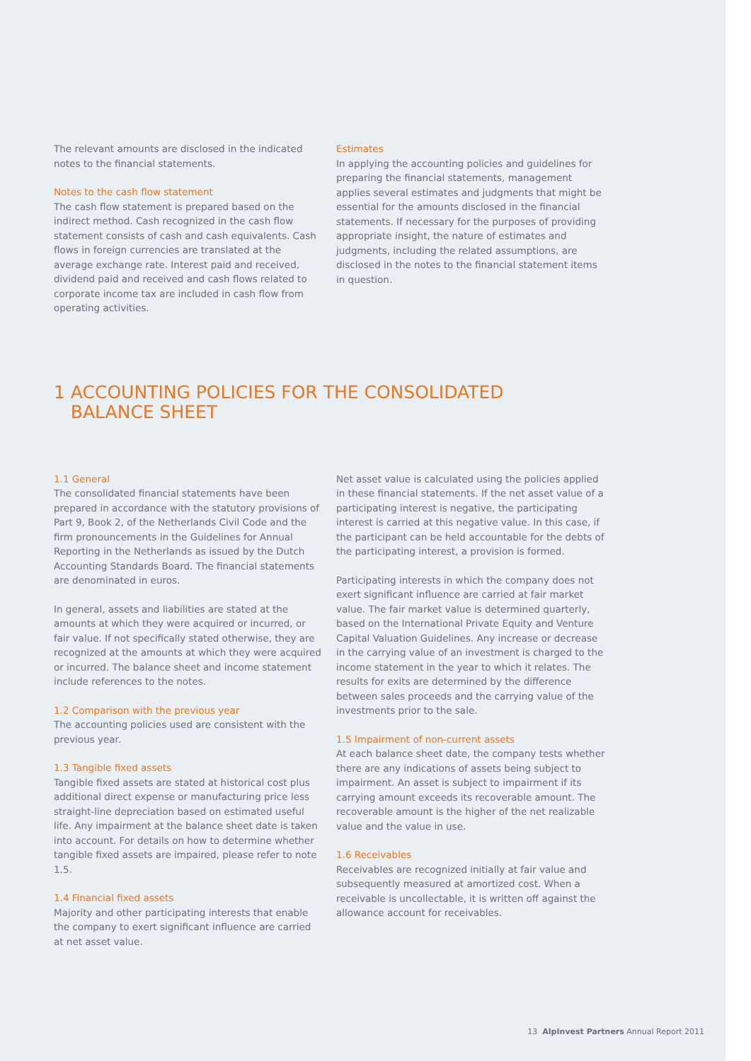The relevant amounts are disclosed in the indicated notes to the financial statements.
Notes to the cash flow statement
The cash flow statement is prepared based on the indirect method. Cash recognized in the cash flow statement consists of cash and cash equivalents. Cash flows in foreign currencies are translated at the average exchange rate. Interest paid and received, dividend paid and received and cash flows related to corporate income tax are included in cash flow from operating activities.
Estimates
In applying the accounting policies and guidelines for preparing the financial statements, management applies several estimates and judgments that might be essential for the amounts disclosed in the financial statements. If necessary for the purposes of providing appropriate insight, the nature of estimates and judgments, including the related assumptions, are disclosed in the notes to the financial statement items in question.
1 ACCOUNTING POLICIES FOR THE CONSOLIDATED
BALANCE SHEET
1.1 General
The consolidated financial statements have been prepared in accordance with the statutory provisions of Part 9, Book 2, of the Netherlands Civil Code and the firm pronouncements in the Guidelines for Annual Reporting in the Netherlands as issued by the Dutch Accounting Standards Board. The financial statements are denominated in euros.
In general, assets and liabilities are stated at the amounts at which they were acquired or incurred, or fair value. If not specifically stated otherwise, they are recognized at the amounts at which they were acquired or incurred. The balance sheet and income statement include references to the notes.
1.2 Comparison with the previous year
The accounting policies used are consistent with the previous year.
1.3 Tangible fixed assets
Tangible fixed assets are stated at historical cost plus additional direct expense or manufacturing price less straight-line depreciation based on estimated useful life. Any impairment at the balance sheet date is taken into account. For details on how to determine whether tangible fixed assets are impaired, please refer to note 1.5.
1.4 Financial fixed assets
Majority and other participating interests that enable the company to exert significant influence are carried at net asset value.
Net asset value is calculated using the policies applied in these financial statements. If the net asset value of a participating interest is negative, the participating interest is carried at this negative value. In this case, if the participant can be held accountable for the debts of the participating interest, a provision is formed.
Participating interests in which the company does not exert significant influence are carried at fair market value. The fair market value is determined quarterly, based on the International Private Equity and Venture Capital Valuation Guidelines. Any increase or decrease in the carrying value of an investment is charged to the income statement in the year to which it relates. The results for exits are determined by the difference between sales proceeds and the carrying value of the investments prior to the sale.
1.5 Impairment of non-current assets
At each balance sheet date, the company tests whether there are any indications of assets being subject to impairment. An asset is subject to impairment if its carrying amount exceeds its recoverable amount. The recoverable amount is the higher of the net realizable value and the value in use.
1.6 Receivables
Receivables are recognized initially at fair value and subsequently measured at amortized cost. When a receivable is uncollectable, it is written off against the allowance account for receivables.
13 AlpInvest Partners Annual Report 2011